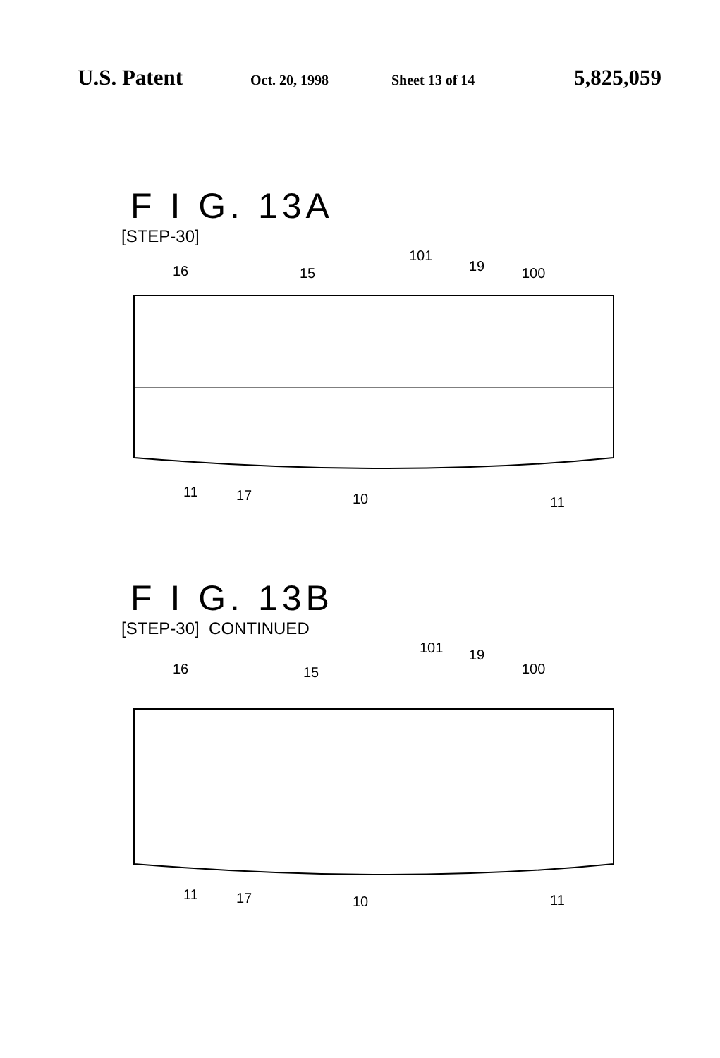U.S. Patent Oct. 20, 1998 Sheet 13 of 14 5,825,059
F I G. 13A
[STEP-30]
101
19
100
16
15
11
17
10
11
F I G. 13B
[STEP-30] CONTINUED
101
19
100
16
15
11
17
10
11